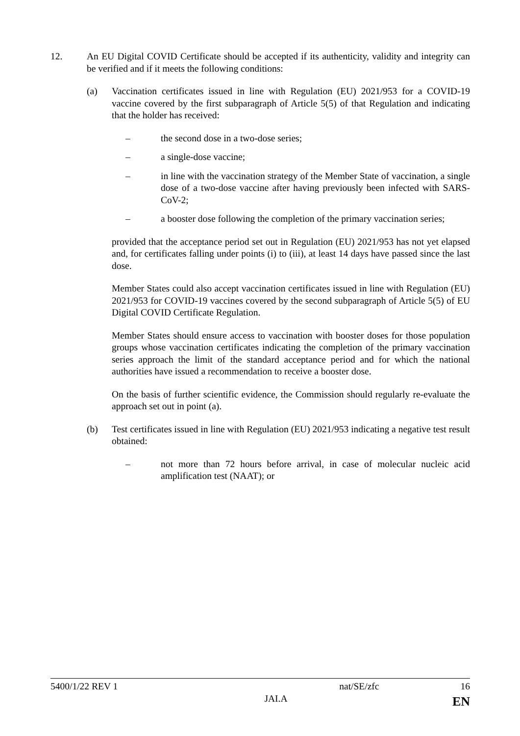12. An EU Digital COVID Certificate should be accepted if its authenticity, validity and integrity can be verified and if it meets the following conditions:
(a) Vaccination certificates issued in line with Regulation (EU) 2021/953 for a COVID-19 vaccine covered by the first subparagraph of Article 5(5) of that Regulation and indicating that the holder has received:
– the second dose in a two-dose series;
– a single-dose vaccine;
– in line with the vaccination strategy of the Member State of vaccination, a single dose of a two-dose vaccine after having previously been infected with SARS-CoV-2;
– a booster dose following the completion of the primary vaccination series;
provided that the acceptance period set out in Regulation (EU) 2021/953 has not yet elapsed and, for certificates falling under points (i) to (iii), at least 14 days have passed since the last dose.
Member States could also accept vaccination certificates issued in line with Regulation (EU) 2021/953 for COVID-19 vaccines covered by the second subparagraph of Article 5(5) of EU Digital COVID Certificate Regulation.
Member States should ensure access to vaccination with booster doses for those population groups whose vaccination certificates indicating the completion of the primary vaccination series approach the limit of the standard acceptance period and for which the national authorities have issued a recommendation to receive a booster dose.
On the basis of further scientific evidence, the Commission should regularly re-evaluate the approach set out in point (a).
(b) Test certificates issued in line with Regulation (EU) 2021/953 indicating a negative test result obtained:
– not more than 72 hours before arrival, in case of molecular nucleic acid amplification test (NAAT); or
5400/1/22 REV 1 nat/SE/zfc 16
JAI.A EN